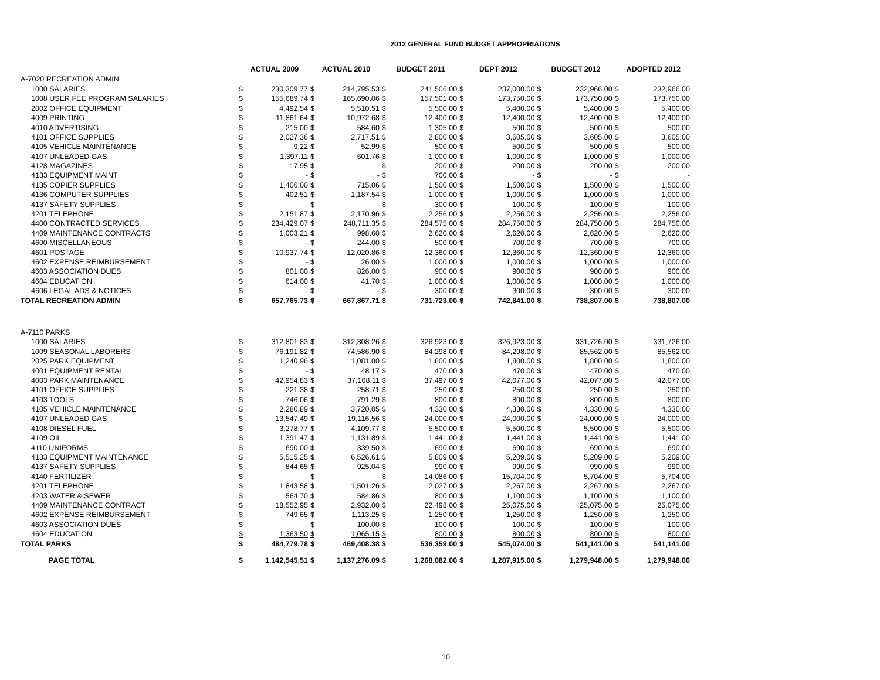2012 GENERAL FUND BUDGET APPROPRIATIONS
| | ACTUAL 2009 | | ACTUAL 2010 | | BUDGET 2011 | | DEPT 2012 | | BUDGET 2012 | | ADOPTED 2012 | |
| --- | --- | --- | --- | --- | --- | --- | --- | --- | --- | --- | --- | --- |
| A-7020 RECREATION ADMIN | | | | | | | | | | | | |
| 1000 SALARIES | $ | 230,309.77 | $ | 214,795.53 | $ | 241,506.00 | $ | 237,000.00 | $ | 232,966.00 | $ | 232,966.00 |
| 1008 USER FEE PROGRAM SALARIES | $ | 155,689.74 | $ | 165,690.06 | $ | 157,501.00 | $ | 173,750.00 | $ | 173,750.00 | $ | 173,750.00 |
| 2002 OFFICE EQUIPMENT | $ | 4,492.54 | $ | 5,510.51 | $ | 5,500.00 | $ | 5,400.00 | $ | 5,400.00 | $ | 5,400.00 |
| 4009 PRINTING | $ | 11,861.64 | $ | 10,972.68 | $ | 12,400.00 | $ | 12,400.00 | $ | 12,400.00 | $ | 12,400.00 |
| 4010 ADVERTISING | $ | 215.00 | $ | 584.60 | $ | 1,305.00 | $ | 500.00 | $ | 500.00 | $ | 500.00 |
| 4101 OFFICE SUPPLIES | $ | 2,027.36 | $ | 2,717.51 | $ | 2,800.00 | $ | 3,605.00 | $ | 3,605.00 | $ | 3,605.00 |
| 4105 VEHICLE MAINTENANCE | $ | 9.22 | $ | 52.99 | $ | 500.00 | $ | 500.00 | $ | 500.00 | $ | 500.00 |
| 4107 UNLEADED GAS | $ | 1,397.11 | $ | 601.76 | $ | 1,000.00 | $ | 1,000.00 | $ | 1,000.00 | $ | 1,000.00 |
| 4128 MAGAZINES | $ | 17.95 | $ | - | $ | 200.00 | $ | 200.00 | $ | 200.00 | $ | 200.00 |
| 4133 EQUIPMENT MAINT | $ | - | $ | - | $ | 700.00 | $ | - | $ | - | $ | - |
| 4135 COPIER SUPPLIES | $ | 1,406.00 | $ | 715.06 | $ | 1,500.00 | $ | 1,500.00 | $ | 1,500.00 | $ | 1,500.00 |
| 4136 COMPUTER SUPPLIES | $ | 402.51 | $ | 1,187.54 | $ | 1,000.00 | $ | 1,000.00 | $ | 1,000.00 | $ | 1,000.00 |
| 4137 SAFETY SUPPLIES | $ | - | $ | - | $ | 300.00 | $ | 100.00 | $ | 100.00 | $ | 100.00 |
| 4201 TELEPHONE | $ | 2,151.87 | $ | 2,170.96 | $ | 2,256.00 | $ | 2,256.00 | $ | 2,256.00 | $ | 2,256.00 |
| 4400 CONTRACTED SERVICES | $ | 234,429.07 | $ | 248,711.35 | $ | 284,575.00 | $ | 284,750.00 | $ | 284,750.00 | $ | 284,750.00 |
| 4409 MAINTENANCE CONTRACTS | $ | 1,003.21 | $ | 998.60 | $ | 2,620.00 | $ | 2,620.00 | $ | 2,620.00 | $ | 2,620.00 |
| 4600 MISCELLANEOUS | $ | - | $ | 244.00 | $ | 500.00 | $ | 700.00 | $ | 700.00 | $ | 700.00 |
| 4601 POSTAGE | $ | 10,937.74 | $ | 12,020.86 | $ | 12,360.00 | $ | 12,360.00 | $ | 12,360.00 | $ | 12,360.00 |
| 4602 EXPENSE REIMBURSEMENT | $ | - | $ | 26.00 | $ | 1,000.00 | $ | 1,000.00 | $ | 1,000.00 | $ | 1,000.00 |
| 4603 ASSOCIATION DUES | $ | 801.00 | $ | 826.00 | $ | 900.00 | $ | 900.00 | $ | 900.00 | $ | 900.00 |
| 4604 EDUCATION | $ | 614.00 | $ | 41.70 | $ | 1,000.00 | $ | 1,000.00 | $ | 1,000.00 | $ | 1,000.00 |
| 4606 LEGAL ADS & NOTICES | $ | - | $ | - | $ | 300.00 | $ | 300.00 | $ | 300.00 | $ | 300.00 |
| TOTAL RECREATION ADMIN | $ | 657,765.73 | $ | 667,867.71 | $ | 731,723.00 | $ | 742,841.00 | $ | 738,807.00 | $ | 738,807.00 |
| A-7110 PARKS | | | | | | | | | | | | |
| 1000 SALARIES | $ | 312,801.83 | $ | 312,308.26 | $ | 326,923.00 | $ | 326,923.00 | $ | 331,726.00 | $ | 331,726.00 |
| 1009 SEASONAL LABORERS | $ | 76,191.82 | $ | 74,586.90 | $ | 84,298.00 | $ | 84,298.00 | $ | 85,562.00 | $ | 85,562.00 |
| 2025 PARK EQUIPMENT | $ | 1,240.96 | $ | 1,081.00 | $ | 1,800.00 | $ | 1,800.00 | $ | 1,800.00 | $ | 1,800.00 |
| 4001 EQUIPMENT RENTAL | $ | - | $ | 48.17 | $ | 470.00 | $ | 470.00 | $ | 470.00 | $ | 470.00 |
| 4003 PARK MAINTENANCE | $ | 42,954.83 | $ | 37,168.11 | $ | 37,497.00 | $ | 42,077.00 | $ | 42,077.00 | $ | 42,077.00 |
| 4101 OFFICE SUPPLIES | $ | 221.38 | $ | 258.71 | $ | 250.00 | $ | 250.00 | $ | 250.00 | $ | 250.00 |
| 4103 TOOLS | $ | 746.06 | $ | 791.29 | $ | 800.00 | $ | 800.00 | $ | 800.00 | $ | 800.00 |
| 4105 VEHICLE MAINTENANCE | $ | 2,280.89 | $ | 3,720.05 | $ | 4,330.00 | $ | 4,330.00 | $ | 4,330.00 | $ | 4,330.00 |
| 4107 UNLEADED GAS | $ | 13,547.49 | $ | 19,116.56 | $ | 24,000.00 | $ | 24,000.00 | $ | 24,000.00 | $ | 24,000.00 |
| 4108 DIESEL FUEL | $ | 3,278.77 | $ | 4,109.77 | $ | 5,500.00 | $ | 5,500.00 | $ | 5,500.00 | $ | 5,500.00 |
| 4109 OIL | $ | 1,391.47 | $ | 1,131.89 | $ | 1,441.00 | $ | 1,441.00 | $ | 1,441.00 | $ | 1,441.00 |
| 4110 UNIFORMS | $ | 690.00 | $ | 339.50 | $ | 690.00 | $ | 690.00 | $ | 690.00 | $ | 690.00 |
| 4133 EQUIPMENT MAINTENANCE | $ | 5,515.25 | $ | 6,526.61 | $ | 5,809.00 | $ | 5,209.00 | $ | 5,209.00 | $ | 5,209.00 |
| 4137 SAFETY SUPPLIES | $ | 844.65 | $ | 925.04 | $ | 990.00 | $ | 990.00 | $ | 990.00 | $ | 990.00 |
| 4140 FERTILIZER | $ | - | $ | - | $ | 14,086.00 | $ | 15,704.00 | $ | 5,704.00 | $ | 5,704.00 |
| 4201 TELEPHONE | $ | 1,843.58 | $ | 1,501.26 | $ | 2,027.00 | $ | 2,267.00 | $ | 2,267.00 | $ | 2,267.00 |
| 4203 WATER & SEWER | $ | 564.70 | $ | 584.86 | $ | 800.00 | $ | 1,100.00 | $ | 1,100.00 | $ | 1,100.00 |
| 4409 MAINTENANCE CONTRACT | $ | 18,552.95 | $ | 2,932.00 | $ | 22,498.00 | $ | 25,075.00 | $ | 25,075.00 | $ | 25,075.00 |
| 4602 EXPENSE REIMBURSEMENT | $ | 749.65 | $ | 1,113.25 | $ | 1,250.00 | $ | 1,250.00 | $ | 1,250.00 | $ | 1,250.00 |
| 4603 ASSOCIATION DUES | $ | - | $ | 100.00 | $ | 100.00 | $ | 100.00 | $ | 100.00 | $ | 100.00 |
| 4604 EDUCATION | $ | 1,363.50 | $ | 1,065.15 | $ | 800.00 | $ | 800.00 | $ | 800.00 | $ | 800.00 |
| TOTAL PARKS | $ | 484,779.78 | $ | 469,408.38 | $ | 536,359.00 | $ | 545,074.00 | $ | 541,141.00 | $ | 541,141.00 |
| PAGE TOTAL | $ | 1,142,545.51 | $ | 1,137,276.09 | $ | 1,268,082.00 | $ | 1,287,915.00 | $ | 1,279,948.00 | $ | 1,279,948.00 |
10